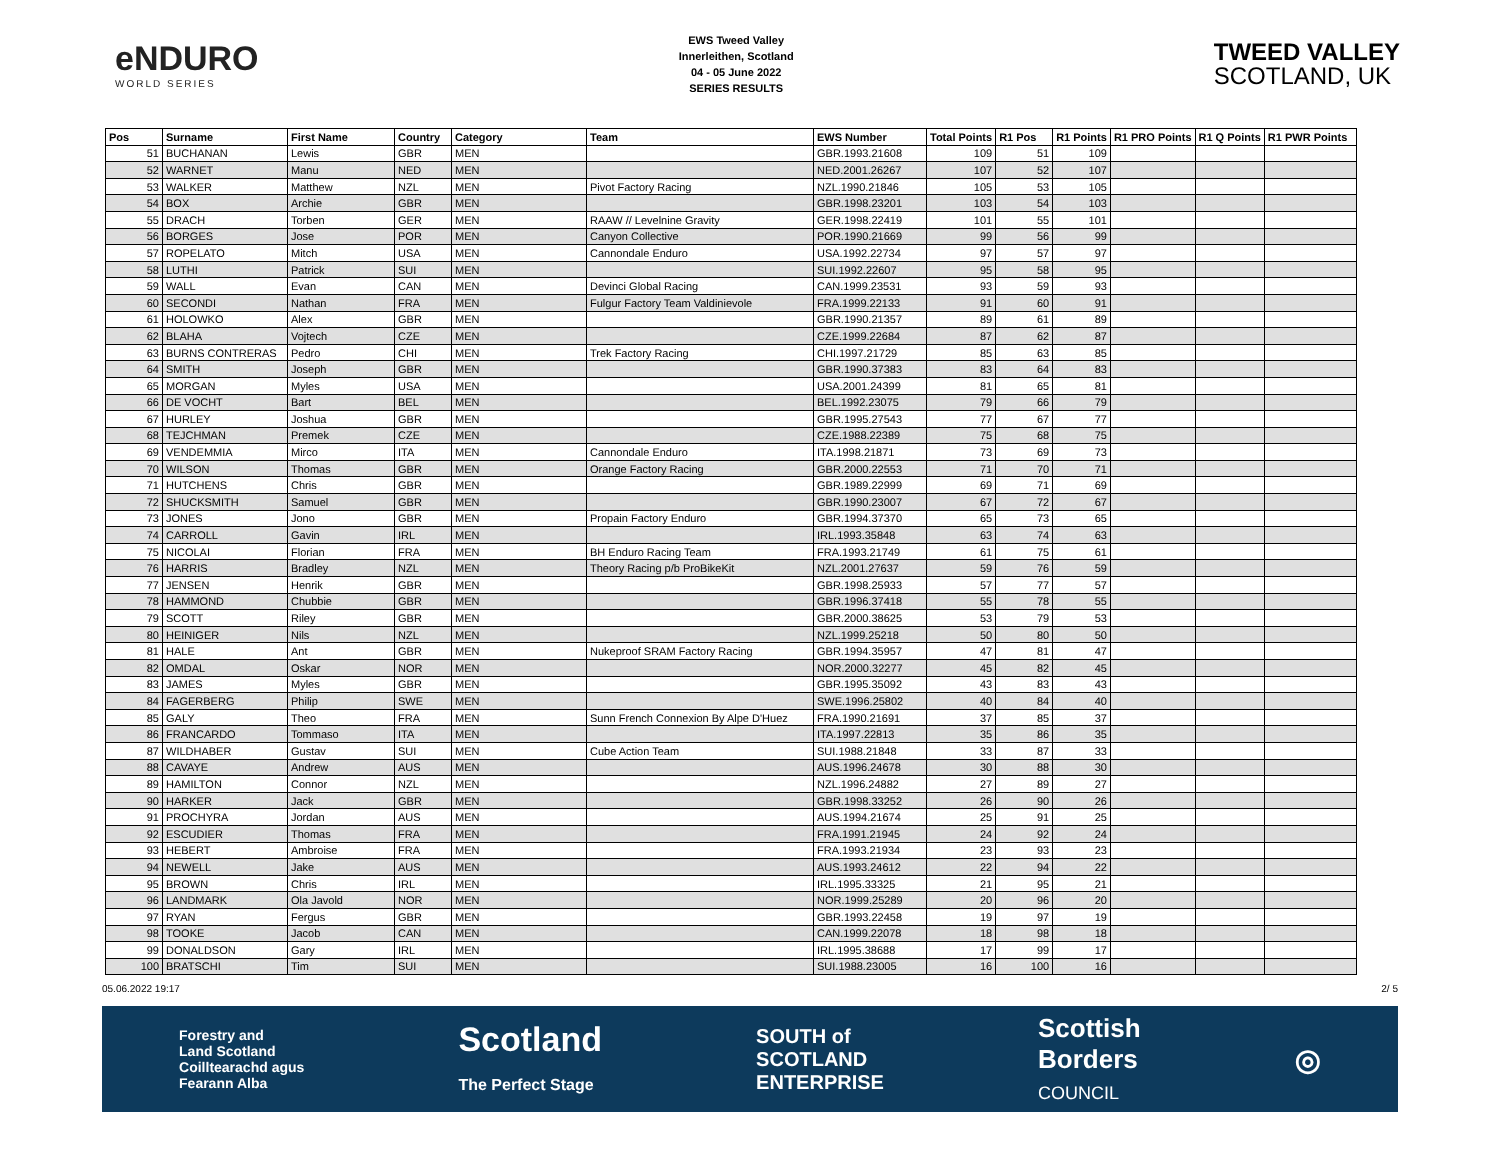eNDURO
WORLD SERIES
EWS Tweed Valley
Innerleithen, Scotland
04 - 05 June 2022
SERIES RESULTS
TWEED VALLEY
SCOTLAND, UK
| Pos | Surname | First Name | Country | Category | Team | EWS Number | Total Points | R1 Pos | R1 Points | R1 PRO Points | R1 Q Points | R1 PWR Points |
| --- | --- | --- | --- | --- | --- | --- | --- | --- | --- | --- | --- | --- |
| 51 | BUCHANAN | Lewis | GBR | MEN | | GBR.1993.21608 | 109 | 51 | 109 | | | |
| 52 | WARNET | Manu | NED | MEN | | NED.2001.26267 | 107 | 52 | 107 | | | |
| 53 | WALKER | Matthew | NZL | MEN | Pivot Factory Racing | NZL.1990.21846 | 105 | 53 | 105 | | | |
| 54 | BOX | Archie | GBR | MEN | | GBR.1998.23201 | 103 | 54 | 103 | | | |
| 55 | DRACH | Torben | GER | MEN | RAAW // Levelnine Gravity | GER.1998.22419 | 101 | 55 | 101 | | | |
| 56 | BORGES | Jose | POR | MEN | Canyon Collective | POR.1990.21669 | 99 | 56 | 99 | | | |
| 57 | ROPELATO | Mitch | USA | MEN | Cannondale Enduro | USA.1992.22734 | 97 | 57 | 97 | | | |
| 58 | LUTHI | Patrick | SUI | MEN | | SUI.1992.22607 | 95 | 58 | 95 | | | |
| 59 | WALL | Evan | CAN | MEN | Devinci Global Racing | CAN.1999.23531 | 93 | 59 | 93 | | | |
| 60 | SECONDI | Nathan | FRA | MEN | Fulgur Factory Team Valdinievole | FRA.1999.22133 | 91 | 60 | 91 | | | |
| 61 | HOLOWKO | Alex | GBR | MEN | | GBR.1990.21357 | 89 | 61 | 89 | | | |
| 62 | BLAHA | Vojtech | CZE | MEN | | CZE.1999.22684 | 87 | 62 | 87 | | | |
| 63 | BURNS CONTRERAS | Pedro | CHI | MEN | Trek Factory Racing | CHI.1997.21729 | 85 | 63 | 85 | | | |
| 64 | SMITH | Joseph | GBR | MEN | | GBR.1990.37383 | 83 | 64 | 83 | | | |
| 65 | MORGAN | Myles | USA | MEN | | USA.2001.24399 | 81 | 65 | 81 | | | |
| 66 | DE VOCHT | Bart | BEL | MEN | | BEL.1992.23075 | 79 | 66 | 79 | | | |
| 67 | HURLEY | Joshua | GBR | MEN | | GBR.1995.27543 | 77 | 67 | 77 | | | |
| 68 | TEJCHMAN | Premek | CZE | MEN | | CZE.1988.22389 | 75 | 68 | 75 | | | |
| 69 | VENDEMMIA | Mirco | ITA | MEN | Cannondale Enduro | ITA.1998.21871 | 73 | 69 | 73 | | | |
| 70 | WILSON | Thomas | GBR | MEN | Orange Factory Racing | GBR.2000.22553 | 71 | 70 | 71 | | | |
| 71 | HUTCHENS | Chris | GBR | MEN | | GBR.1989.22999 | 69 | 71 | 69 | | | |
| 72 | SHUCKSMITH | Samuel | GBR | MEN | | GBR.1990.23007 | 67 | 72 | 67 | | | |
| 73 | JONES | Jono | GBR | MEN | Propain Factory Enduro | GBR.1994.37370 | 65 | 73 | 65 | | | |
| 74 | CARROLL | Gavin | IRL | MEN | | IRL.1993.35848 | 63 | 74 | 63 | | | |
| 75 | NICOLAI | Florian | FRA | MEN | BH Enduro Racing Team | FRA.1993.21749 | 61 | 75 | 61 | | | |
| 76 | HARRIS | Bradley | NZL | MEN | Theory Racing p/b ProBikeKit | NZL.2001.27637 | 59 | 76 | 59 | | | |
| 77 | JENSEN | Henrik | GBR | MEN | | GBR.1998.25933 | 57 | 77 | 57 | | | |
| 78 | HAMMOND | Chubbie | GBR | MEN | | GBR.1996.37418 | 55 | 78 | 55 | | | |
| 79 | SCOTT | Riley | GBR | MEN | | GBR.2000.38625 | 53 | 79 | 53 | | | |
| 80 | HEINIGER | Nils | NZL | MEN | | NZL.1999.25218 | 50 | 80 | 50 | | | |
| 81 | HALE | Ant | GBR | MEN | Nukeproof SRAM Factory Racing | GBR.1994.35957 | 47 | 81 | 47 | | | |
| 82 | OMDAL | Oskar | NOR | MEN | | NOR.2000.32277 | 45 | 82 | 45 | | | |
| 83 | JAMES | Myles | GBR | MEN | | GBR.1995.35092 | 43 | 83 | 43 | | | |
| 84 | FAGERBERG | Philip | SWE | MEN | | SWE.1996.25802 | 40 | 84 | 40 | | | |
| 85 | GALY | Theo | FRA | MEN | Sunn French Connexion By Alpe D'Huez | FRA.1990.21691 | 37 | 85 | 37 | | | |
| 86 | FRANCARDO | Tommaso | ITA | MEN | | ITA.1997.22813 | 35 | 86 | 35 | | | |
| 87 | WILDHABER | Gustav | SUI | MEN | Cube Action Team | SUI.1988.21848 | 33 | 87 | 33 | | | |
| 88 | CAVAYE | Andrew | AUS | MEN | | AUS.1996.24678 | 30 | 88 | 30 | | | |
| 89 | HAMILTON | Connor | NZL | MEN | | NZL.1996.24882 | 27 | 89 | 27 | | | |
| 90 | HARKER | Jack | GBR | MEN | | GBR.1998.33252 | 26 | 90 | 26 | | | |
| 91 | PROCHYRA | Jordan | AUS | MEN | | AUS.1994.21674 | 25 | 91 | 25 | | | |
| 92 | ESCUDIER | Thomas | FRA | MEN | | FRA.1991.21945 | 24 | 92 | 24 | | | |
| 93 | HEBERT | Ambroise | FRA | MEN | | FRA.1993.21934 | 23 | 93 | 23 | | | |
| 94 | NEWELL | Jake | AUS | MEN | | AUS.1993.24612 | 22 | 94 | 22 | | | |
| 95 | BROWN | Chris | IRL | MEN | | IRL.1995.33325 | 21 | 95 | 21 | | | |
| 96 | LANDMARK | Ola Javold | NOR | MEN | | NOR.1999.25289 | 20 | 96 | 20 | | | |
| 97 | RYAN | Fergus | GBR | MEN | | GBR.1993.22458 | 19 | 97 | 19 | | | |
| 98 | TOOKE | Jacob | CAN | MEN | | CAN.1999.22078 | 18 | 98 | 18 | | | |
| 99 | DONALDSON | Gary | IRL | MEN | | IRL.1995.38688 | 17 | 99 | 17 | | | |
| 100 | BRATSCHI | Tim | SUI | MEN | | SUI.1988.23005 | 16 | 100 | 16 | | | |
05.06.2022 19:17 2/ 5
Forestry and
Land Scotland
Coilltearachd agus
Fearann Alba Scotland
The Perfect Stage SOUTH of
SCOTLAND
ENTERPRISE Scottish
Borders
COUNCIL ◎